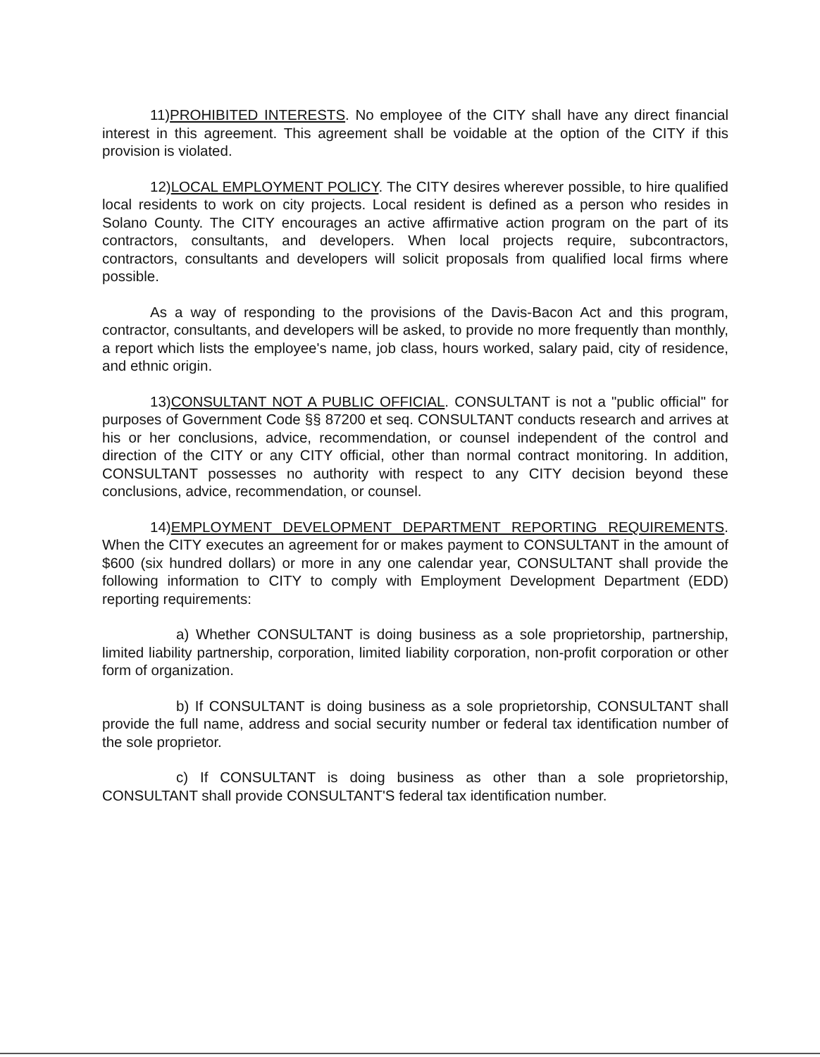11)PROHIBITED INTERESTS. No employee of the CITY shall have any direct financial interest in this agreement. This agreement shall be voidable at the option of the CITY if this provision is violated.
12)LOCAL EMPLOYMENT POLICY. The CITY desires wherever possible, to hire qualified local residents to work on city projects. Local resident is defined as a person who resides in Solano County. The CITY encourages an active affirmative action program on the part of its contractors, consultants, and developers. When local projects require, subcontractors, contractors, consultants and developers will solicit proposals from qualified local firms where possible.
As a way of responding to the provisions of the Davis-Bacon Act and this program, contractor, consultants, and developers will be asked, to provide no more frequently than monthly, a report which lists the employee's name, job class, hours worked, salary paid, city of residence, and ethnic origin.
13)CONSULTANT NOT A PUBLIC OFFICIAL. CONSULTANT is not a "public official" for purposes of Government Code §§ 87200 et seq. CONSULTANT conducts research and arrives at his or her conclusions, advice, recommendation, or counsel independent of the control and direction of the CITY or any CITY official, other than normal contract monitoring. In addition, CONSULTANT possesses no authority with respect to any CITY decision beyond these conclusions, advice, recommendation, or counsel.
14)EMPLOYMENT DEVELOPMENT DEPARTMENT REPORTING REQUIREMENTS. When the CITY executes an agreement for or makes payment to CONSULTANT in the amount of $600 (six hundred dollars) or more in any one calendar year, CONSULTANT shall provide the following information to CITY to comply with Employment Development Department (EDD) reporting requirements:
a) Whether CONSULTANT is doing business as a sole proprietorship, partnership, limited liability partnership, corporation, limited liability corporation, non-profit corporation or other form of organization.
b) If CONSULTANT is doing business as a sole proprietorship, CONSULTANT shall provide the full name, address and social security number or federal tax identification number of the sole proprietor.
c) If CONSULTANT is doing business as other than a sole proprietorship, CONSULTANT shall provide CONSULTANT'S federal tax identification number.